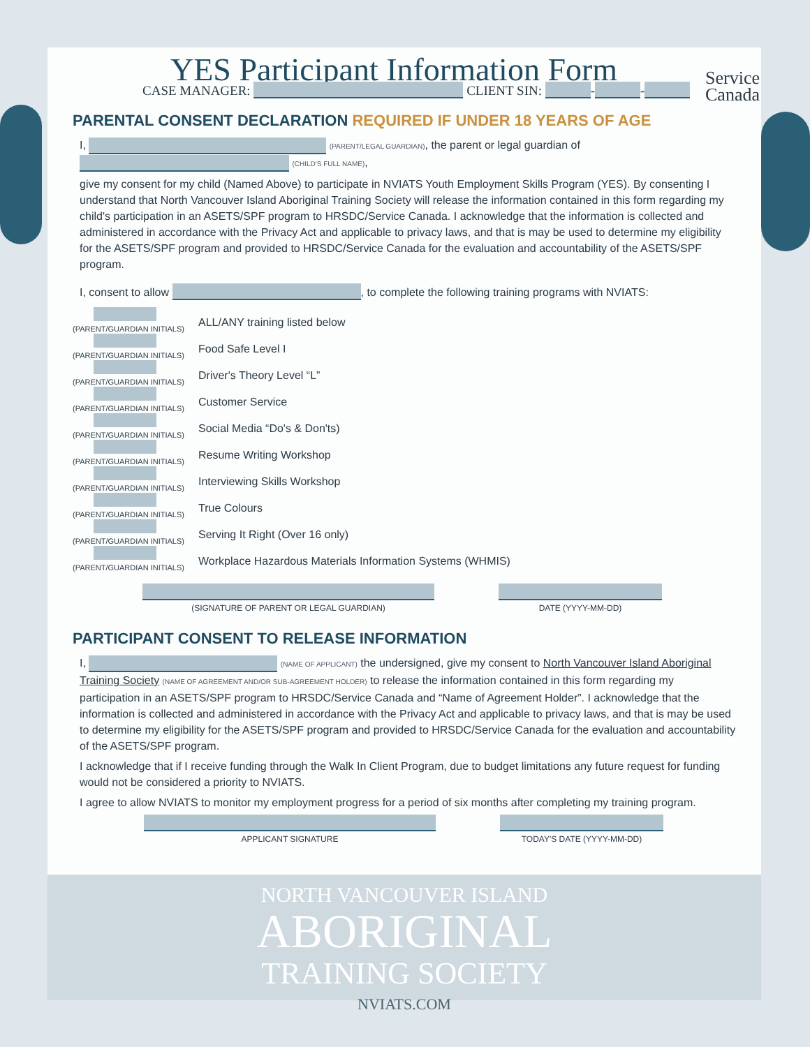Service
Canada
YES Participant Information Form
CASE MANAGER: CLIENT SIN: - -
PARENTAL CONSENT DECLARATION REQUIRED IF UNDER 18 YEARS OF AGE
I, (PARENT/LEGAL GUARDIAN), the parent or legal guardian of (CHILD'S FULL NAME),
give my consent for my child (Named Above) to participate in NVIATS Youth Employment Skills Program (YES). By consenting I understand that North Vancouver Island Aboriginal Training Society will release the information contained in this form regarding my child's participation in an ASETS/SPF program to HRSDC/Service Canada. I acknowledge that the information is collected and administered in accordance with the Privacy Act and applicable to privacy laws, and that is may be used to determine my eligibility for the ASETS/SPF program and provided to HRSDC/Service Canada for the evaluation and accountability of the ASETS/SPF program.
I, consent to allow , to complete the following training programs with NVIATS:
(PARENT/GUARDIAN INITIALS)
ALL/ANY training listed below
(PARENT/GUARDIAN INITIALS)
Food Safe Level I
(PARENT/GUARDIAN INITIALS)
Driver's Theory Level “L”
(PARENT/GUARDIAN INITIALS)
Customer Service
(PARENT/GUARDIAN INITIALS)
Social Media “Do's & Don'ts)
(PARENT/GUARDIAN INITIALS)
Resume Writing Workshop
(PARENT/GUARDIAN INITIALS)
Interviewing Skills Workshop
(PARENT/GUARDIAN INITIALS)
True Colours
(PARENT/GUARDIAN INITIALS)
Serving It Right (Over 16 only)
(PARENT/GUARDIAN INITIALS)
Workplace Hazardous Materials Information Systems (WHMIS)
(SIGNATURE OF PARENT OR LEGAL GUARDIAN) DATE (YYYY-MM-DD)
PARTICIPANT CONSENT TO RELEASE INFORMATION
I, (NAME OF APPLICANT) the undersigned, give my consent to North Vancouver Island Aboriginal Training Society (NAME OF AGREEMENT AND/OR SUB-AGREEMENT HOLDER) to release the information contained in this form regarding my participation in an ASETS/SPF program to HRSDC/Service Canada and “Name of Agreement Holder”. I acknowledge that the information is collected and administered in accordance with the Privacy Act and applicable to privacy laws, and that is may be used to determine my eligibility for the ASETS/SPF program and provided to HRSDC/Service Canada for the evaluation and accountability of the ASETS/SPF program.
I acknowledge that if I receive funding through the Walk In Client Program, due to budget limitations any future request for funding would not be considered a priority to NVIATS.
I agree to allow NVIATS to monitor my employment progress for a period of six months after completing my training program.
APPLICANT SIGNATURE TODAY'S DATE (YYYY-MM-DD)
NORTH VANCOUVER ISLAND
ABORIGINAL
TRAINING SOCIETY
NVIATS.COM